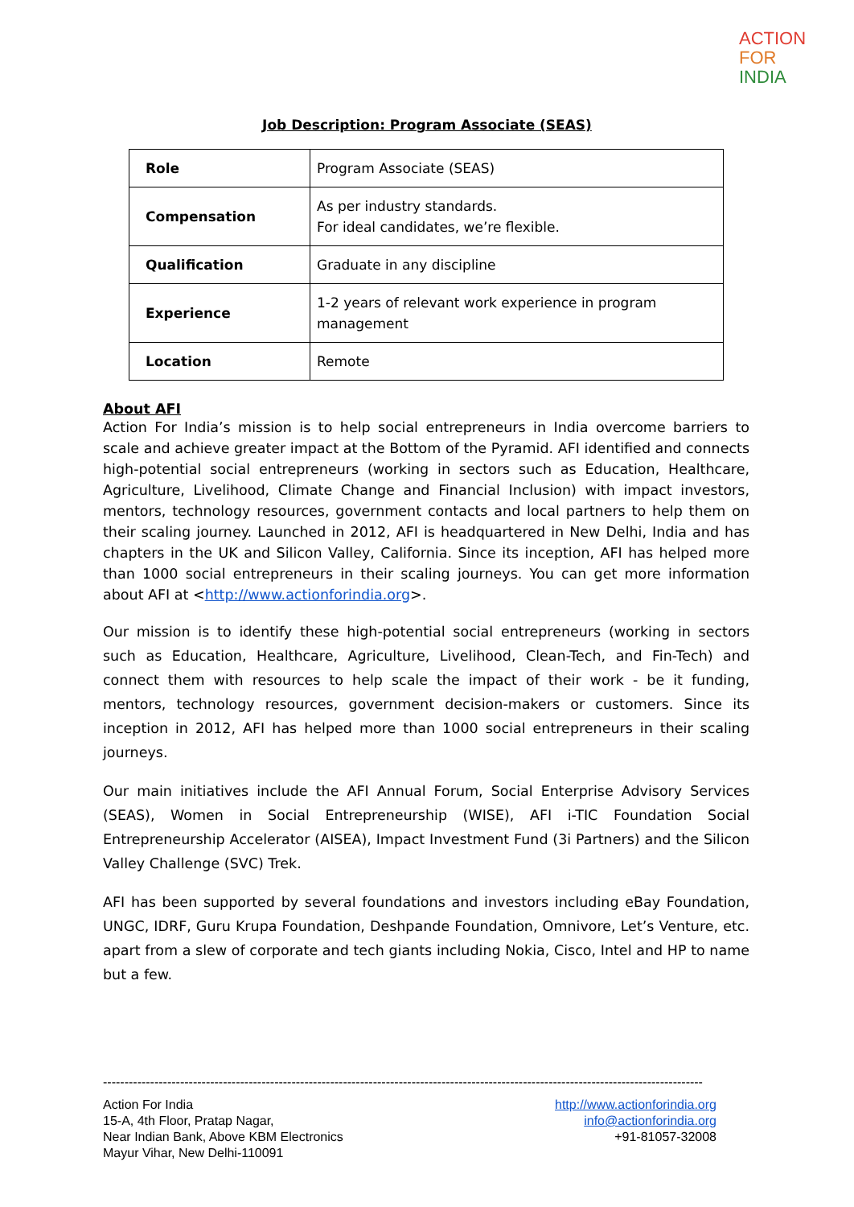ACTION
FOR
INDIA
Job Description: Program Associate (SEAS)
| Role | Program Associate (SEAS) |
| Compensation | As per industry standards. For ideal candidates, we’re flexible. |
| Qualification | Graduate in any discipline |
| Experience | 1-2 years of relevant work experience in program management |
| Location | Remote |
About AFI
Action For India’s mission is to help social entrepreneurs in India overcome barriers to scale and achieve greater impact at the Bottom of the Pyramid. AFI identified and connects high-potential social entrepreneurs (working in sectors such as Education, Healthcare, Agriculture, Livelihood, Climate Change and Financial Inclusion) with impact investors, mentors, technology resources, government contacts and local partners to help them on their scaling journey. Launched in 2012, AFI is headquartered in New Delhi, India and has chapters in the UK and Silicon Valley, California. Since its inception, AFI has helped more than 1000 social entrepreneurs in their scaling journeys. You can get more information about AFI at <http://www.actionforindia.org>.
Our mission is to identify these high-potential social entrepreneurs (working in sectors such as Education, Healthcare, Agriculture, Livelihood, Clean-Tech, and Fin-Tech) and connect them with resources to help scale the impact of their work - be it funding, mentors, technology resources, government decision-makers or customers. Since its inception in 2012, AFI has helped more than 1000 social entrepreneurs in their scaling journeys.
Our main initiatives include the AFI Annual Forum, Social Enterprise Advisory Services (SEAS), Women in Social Entrepreneurship (WISE), AFI i-TIC Foundation Social Entrepreneurship Accelerator (AISEA), Impact Investment Fund (3i Partners) and the Silicon Valley Challenge (SVC) Trek.
AFI has been supported by several foundations and investors including eBay Foundation, UNGC, IDRF, Guru Krupa Foundation, Deshpande Foundation, Omnivore, Let’s Venture, etc. apart from a slew of corporate and tech giants including Nokia, Cisco, Intel and HP to name but a few.
--------------------------------------------------------------------------------------------------------------------------------------------
Action For India
15-A, 4th Floor, Pratap Nagar,
Near Indian Bank, Above KBM Electronics
Mayur Vihar, New Delhi-110091
http://www.actionforindia.org
info@actionforindia.org
+91-81057-32008